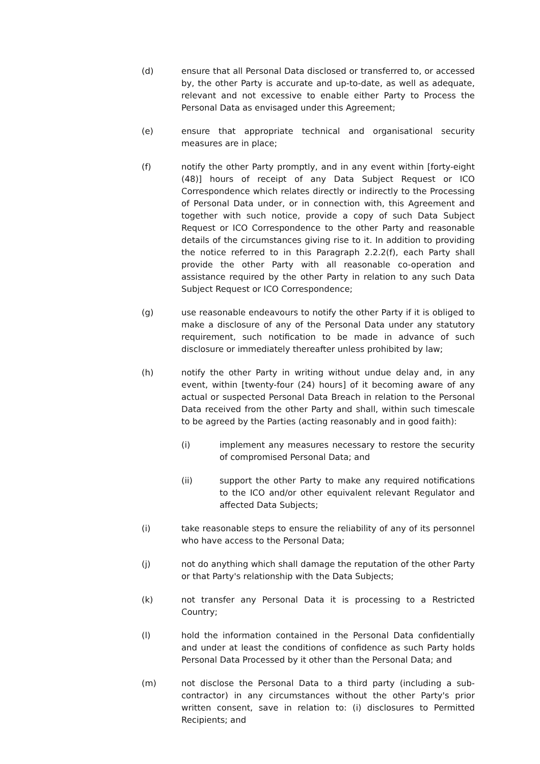(d) ensure that all Personal Data disclosed or transferred to, or accessed by, the other Party is accurate and up-to-date, as well as adequate, relevant and not excessive to enable either Party to Process the Personal Data as envisaged under this Agreement;
(e) ensure that appropriate technical and organisational security measures are in place;
(f) notify the other Party promptly, and in any event within [forty-eight (48)] hours of receipt of any Data Subject Request or ICO Correspondence which relates directly or indirectly to the Processing of Personal Data under, or in connection with, this Agreement and together with such notice, provide a copy of such Data Subject Request or ICO Correspondence to the other Party and reasonable details of the circumstances giving rise to it. In addition to providing the notice referred to in this Paragraph 2.2.2(f), each Party shall provide the other Party with all reasonable co-operation and assistance required by the other Party in relation to any such Data Subject Request or ICO Correspondence;
(g) use reasonable endeavours to notify the other Party if it is obliged to make a disclosure of any of the Personal Data under any statutory requirement, such notification to be made in advance of such disclosure or immediately thereafter unless prohibited by law;
(h) notify the other Party in writing without undue delay and, in any event, within [twenty-four (24) hours] of it becoming aware of any actual or suspected Personal Data Breach in relation to the Personal Data received from the other Party and shall, within such timescale to be agreed by the Parties (acting reasonably and in good faith):
(i) implement any measures necessary to restore the security of compromised Personal Data; and
(ii) support the other Party to make any required notifications to the ICO and/or other equivalent relevant Regulator and affected Data Subjects;
(i) take reasonable steps to ensure the reliability of any of its personnel who have access to the Personal Data;
(j) not do anything which shall damage the reputation of the other Party or that Party's relationship with the Data Subjects;
(k) not transfer any Personal Data it is processing to a Restricted Country;
(l) hold the information contained in the Personal Data confidentially and under at least the conditions of confidence as such Party holds Personal Data Processed by it other than the Personal Data; and
(m) not disclose the Personal Data to a third party (including a sub-contractor) in any circumstances without the other Party's prior written consent, save in relation to: (i) disclosures to Permitted Recipients; and